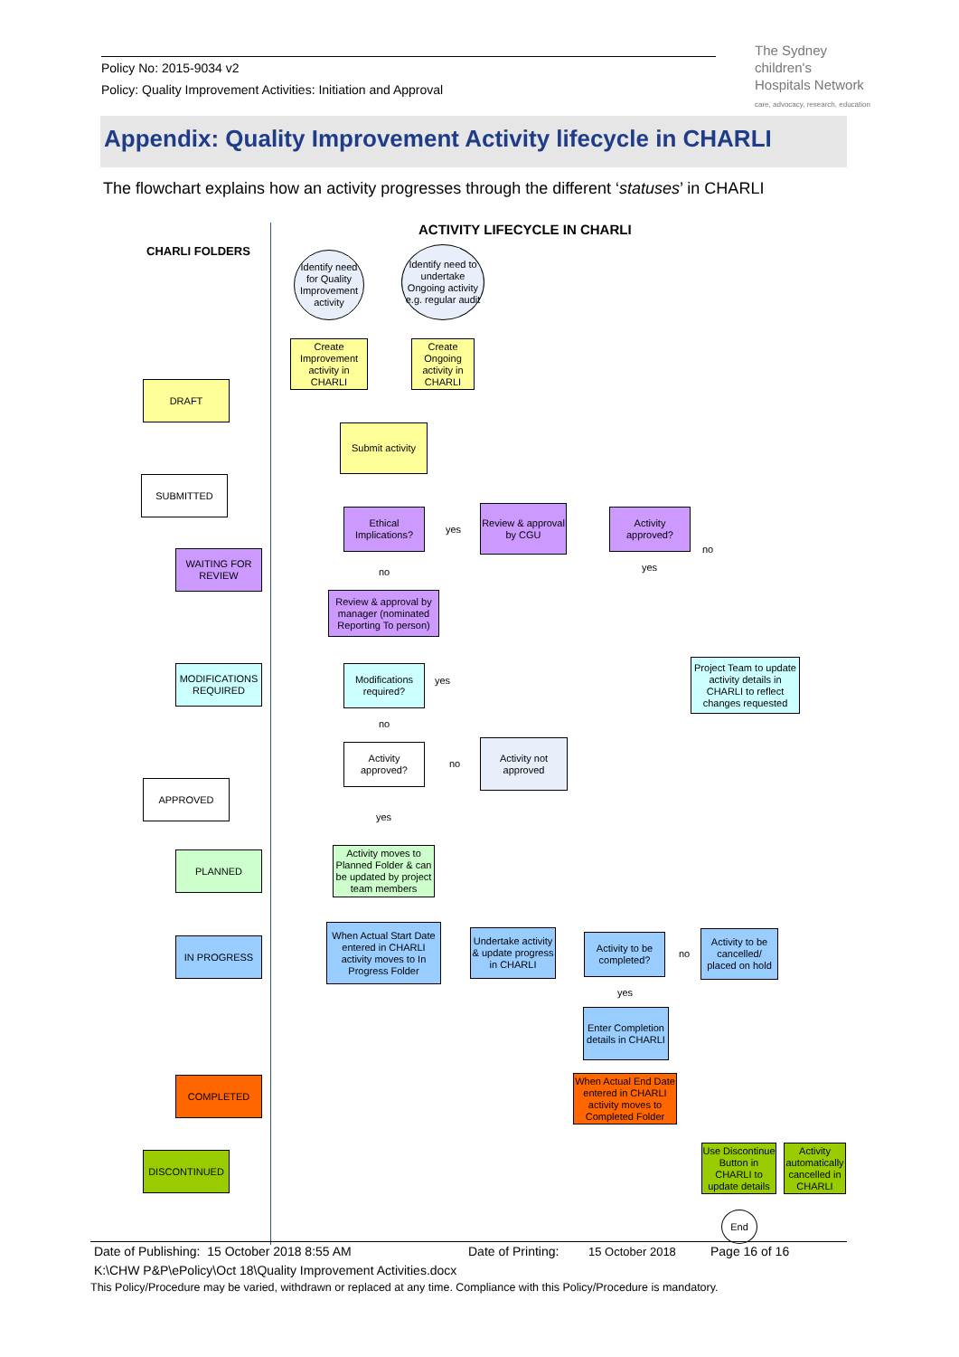Policy No: 2015-9034 v2
Policy: Quality Improvement Activities: Initiation and Approval
The Sydney
children's
Hospitals Network
care, advocacy, research, education
Appendix: Quality Improvement Activity lifecycle in CHARLI
The flowchart explains how an activity progresses through the different ‘statuses’ in CHARLI
CHARLI FOLDERS
ACTIVITY LIFECYCLE IN CHARLI
DRAFT
SUBMITTED
WAITING FOR REVIEW
MODIFICATIONS REQUIRED
APPROVED
PLANNED
IN PROGRESS
COMPLETED
DISCONTINUED
Identify need for Quality Improvement activity
Identify need to undertake Ongoing activity e.g. regular audit
Create Improvement activity in CHARLI
Create Ongoing activity in CHARLI
Submit activity
Ethical Implications?
yes
Review & approval by CGU
Activity approved?
no
yes
no
Review & approval by manager (nominated Reporting To person)
Modifications required?
yes
Project Team to update activity details in CHARLI to reflect changes requested
no
Activity approved?
no
Activity not approved
yes
Activity moves to Planned Folder & can be updated by project team members
When Actual Start Date entered in CHARLI activity moves to In Progress Folder
Undertake activity & update progress in CHARLI
Activity to be completed?
no
Activity to be cancelled/ placed on hold
yes
Enter Completion details in CHARLI
When Actual End Date entered in CHARLI activity moves to Completed Folder
Use Discontinue Button in CHARLI to update details
Activity automatically cancelled in CHARLI
End
Date of Publishing: 15 October 2018 8:55 AM Date of Printing: 15 October 2018 Page 16 of 16
K:\CHW P&P\ePolicy\Oct 18\Quality Improvement Activities.docx
This Policy/Procedure may be varied, withdrawn or replaced at any time. Compliance with this Policy/Procedure is mandatory.